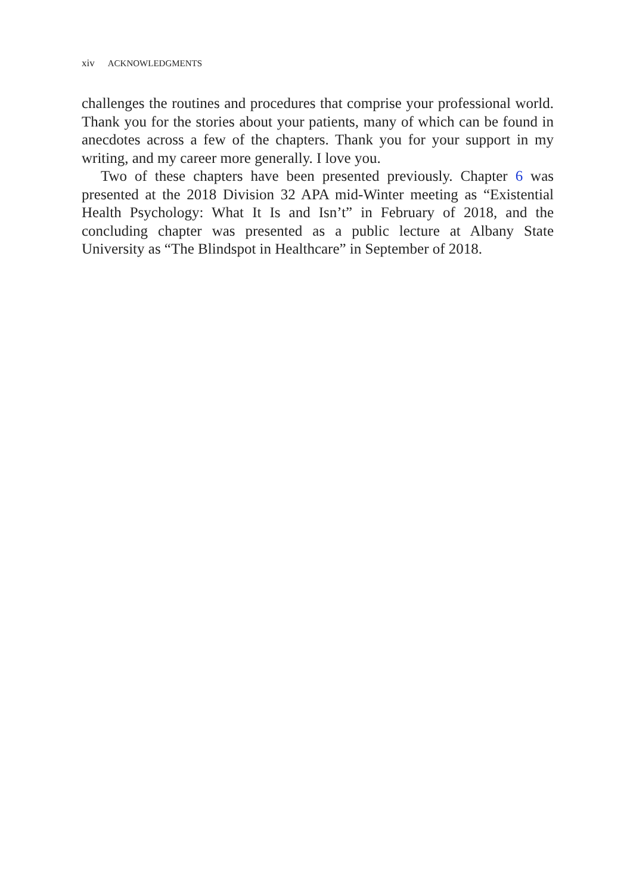xiv ACKNOWLEDGMENTS
challenges the routines and procedures that comprise your professional world. Thank you for the stories about your patients, many of which can be found in anecdotes across a few of the chapters. Thank you for your support in my writing, and my career more generally. I love you.
Two of these chapters have been presented previously. Chapter 6 was presented at the 2018 Division 32 APA mid-Winter meeting as “Existential Health Psychology: What It Is and Isn’t” in February of 2018, and the concluding chapter was presented as a public lecture at Albany State University as “The Blindspot in Healthcare” in September of 2018.